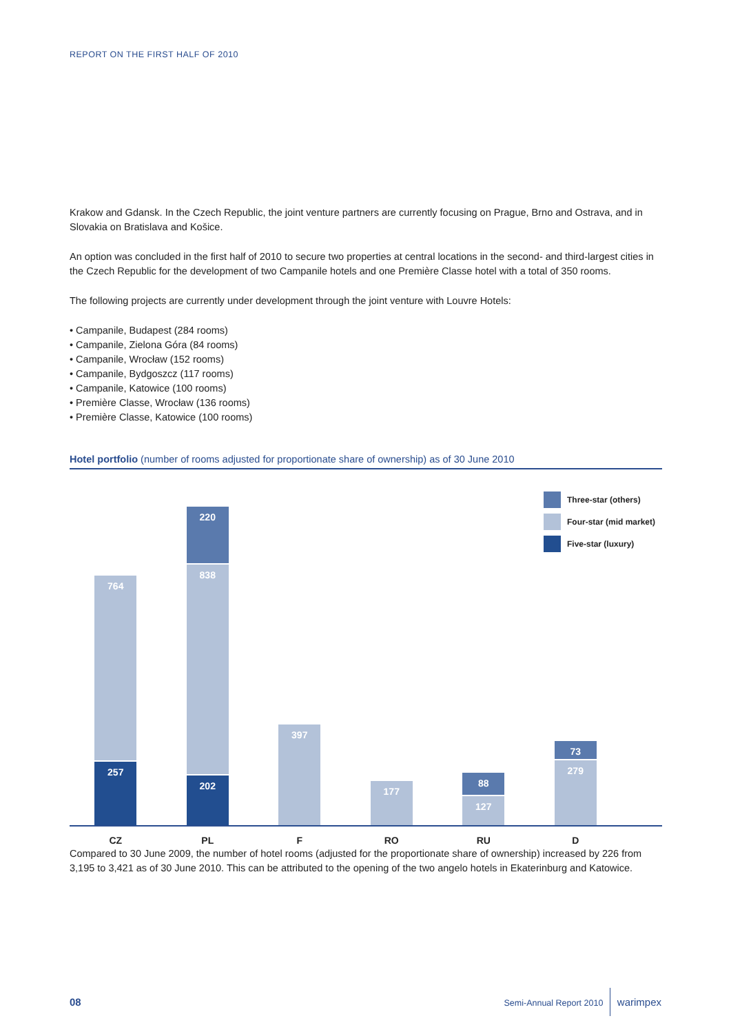REPORT ON THE FIRST HALF OF 2010
Krakow and Gdansk. In the Czech Republic, the joint venture partners are currently focusing on Prague, Brno and Ostrava, and in Slovakia on Bratislava and Košice.
An option was concluded in the first half of 2010 to secure two properties at central locations in the second- and third-largest cities in the Czech Republic for the development of two Campanile hotels and one Première Classe hotel with a total of 350 rooms.
The following projects are currently under development through the joint venture with Louvre Hotels:
• Campanile, Budapest (284 rooms)
• Campanile, Zielona Góra (84 rooms)
• Campanile, Wrocław (152 rooms)
• Campanile, Bydgoszcz (117 rooms)
• Campanile, Katowice (100 rooms)
• Première Classe, Wrocław (136 rooms)
• Première Classe, Katowice (100 rooms)
Hotel portfolio (number of rooms adjusted for proportionate share of ownership) as of 30 June 2010
764
257
220
838
202
397
177
88
127
73
279
Three-star (others)
Four-star (mid market)
Five-star (luxury)
CZ PL F RO RU D
Compared to 30 June 2009, the number of hotel rooms (adjusted for the proportionate share of ownership) increased by 226 from 3,195 to 3,421 as of 30 June 2010. This can be attributed to the opening of the two angelo hotels in Ekaterinburg and Katowice.
08 Semi-Annual Report 2010 warimpex